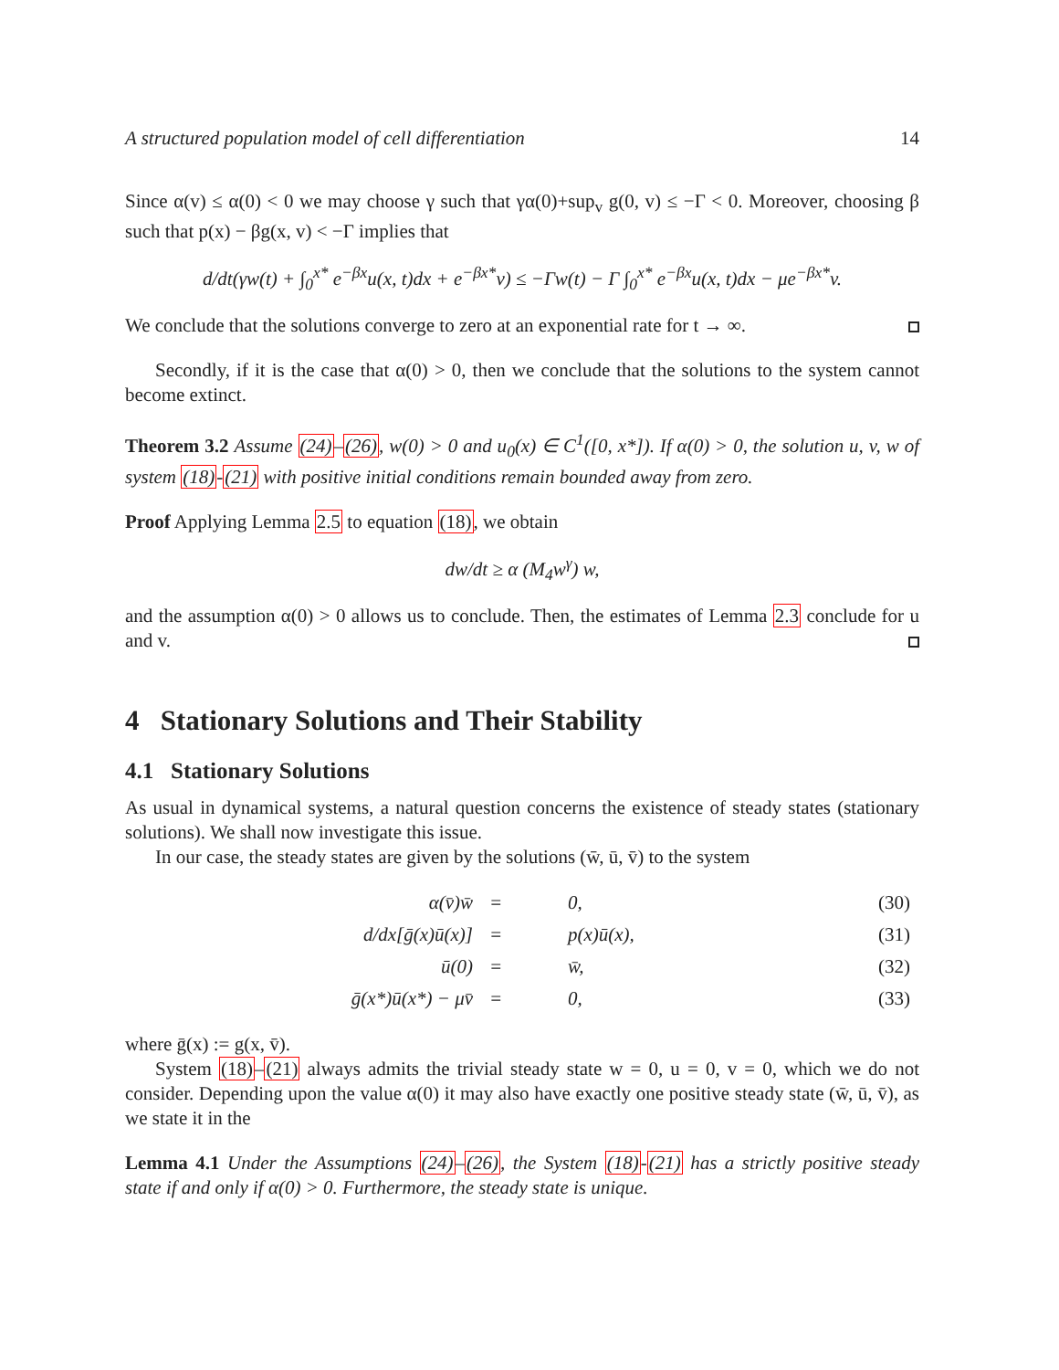A structured population model of cell differentiation 14
Since α(v) ≤ α(0) < 0 we may choose γ such that γα(0)+sup<sub>v</sub> g(0, v) ≤ −Γ < 0. Moreover, choosing β such that p(x) − βg(x, v) < −Γ implies that
d/dt(γw(t) + ∫<sub>0</sub><sup>x*</sup> e<sup>−βx</sup>u(x, t)dx + e<sup>−βx*</sup>v) ≤ −Γw(t) − Γ ∫<sub>0</sub><sup>x*</sup> e<sup>−βx</sup>u(x, t)dx − μe<sup>−βx*</sup>v.
We conclude that the solutions converge to zero at an exponential rate for t → ∞.
Secondly, if it is the case that α(0) > 0, then we conclude that the solutions to the system cannot become extinct.
Theorem 3.2 Assume (24)–(26), w(0) > 0 and u<sub>0</sub>(x) ∈ C<sup>1</sup>([0, x*]). If α(0) > 0, the solution u, v, w of system (18)-(21) with positive initial conditions remain bounded away from zero.
Proof Applying Lemma 2.5 to equation (18), we obtain
dw/dt ≥ α (M<sub>4</sub>w<sup>γ</sup>) w,
and the assumption α(0) > 0 allows us to conclude. Then, the estimates of Lemma 2.3 conclude for u and v.
4 Stationary Solutions and Their Stability
4.1 Stationary Solutions
As usual in dynamical systems, a natural question concerns the existence of steady states (stationary solutions). We shall now investigate this issue.
In our case, the steady states are given by the solutions (w̄, ū, v̄) to the system
| α(v̄)w̄ | = | 0, | (30) |
| d/dx[ḡ(x)ū(x)] | = | p(x)ū(x), | (31) |
| ū(0) | = | w̄, | (32) |
| ḡ(x*)ū(x*) − μv̄ | = | 0, | (33) |
where ḡ(x) := g(x, v̄).
System (18)–(21) always admits the trivial steady state w = 0, u = 0, v = 0, which we do not consider. Depending upon the value α(0) it may also have exactly one positive steady state (w̄, ū, v̄), as we state it in the
Lemma 4.1 Under the Assumptions (24)–(26), the System (18)-(21) has a strictly positive steady state if and only if α(0) > 0. Furthermore, the steady state is unique.